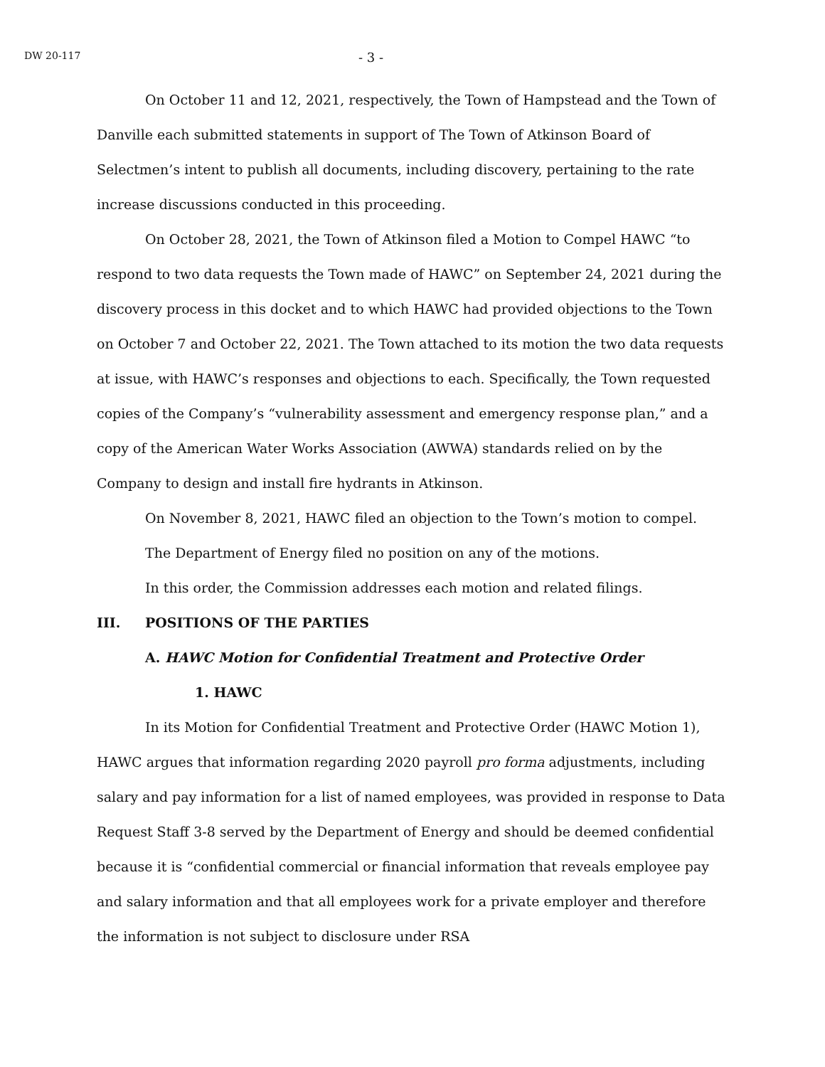DW 20-117 - 3 -
On October 11 and 12, 2021, respectively, the Town of Hampstead and the Town of Danville each submitted statements in support of The Town of Atkinson Board of Selectmen’s intent to publish all documents, including discovery, pertaining to the rate increase discussions conducted in this proceeding.
On October 28, 2021, the Town of Atkinson filed a Motion to Compel HAWC “to respond to two data requests the Town made of HAWC” on September 24, 2021 during the discovery process in this docket and to which HAWC had provided objections to the Town on October 7 and October 22, 2021. The Town attached to its motion the two data requests at issue, with HAWC’s responses and objections to each. Specifically, the Town requested copies of the Company’s “vulnerability assessment and emergency response plan,” and a copy of the American Water Works Association (AWWA) standards relied on by the Company to design and install fire hydrants in Atkinson.
On November 8, 2021, HAWC filed an objection to the Town’s motion to compel.
The Department of Energy filed no position on any of the motions.
In this order, the Commission addresses each motion and related filings.
III. POSITIONS OF THE PARTIES
A. HAWC Motion for Confidential Treatment and Protective Order
1. HAWC
In its Motion for Confidential Treatment and Protective Order (HAWC Motion 1), HAWC argues that information regarding 2020 payroll pro forma adjustments, including salary and pay information for a list of named employees, was provided in response to Data Request Staff 3-8 served by the Department of Energy and should be deemed confidential because it is “confidential commercial or financial information that reveals employee pay and salary information and that all employees work for a private employer and therefore the information is not subject to disclosure under RSA